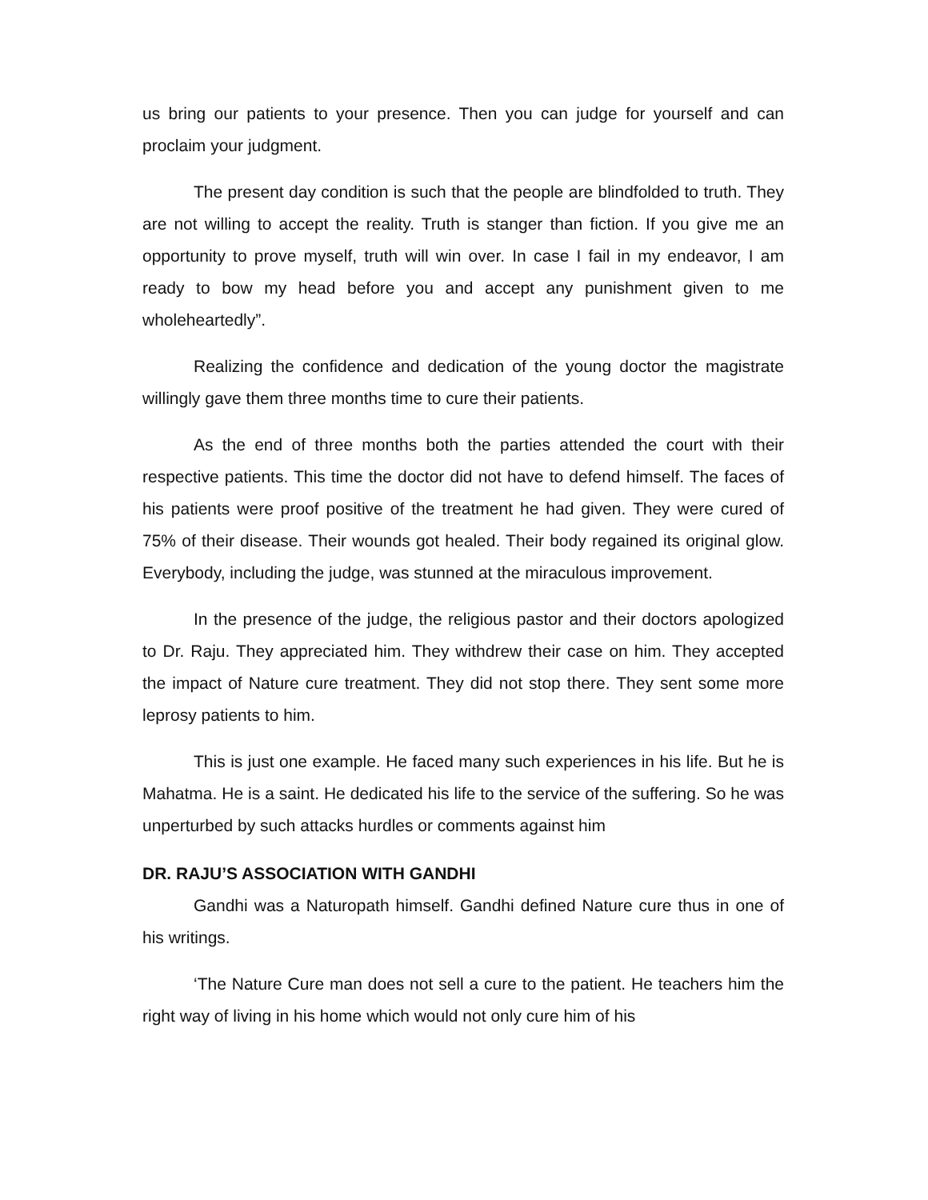us bring our patients to your presence. Then you can judge for yourself and can proclaim your judgment.
The present day condition is such that the people are blindfolded to truth. They are not willing to accept the reality. Truth is stanger than fiction. If you give me an opportunity to prove myself, truth will win over. In case I fail in my endeavor, I am ready to bow my head before you and accept any punishment given to me wholeheartedly”.
Realizing the confidence and dedication of the young doctor the magistrate willingly gave them three months time to cure their patients.
As the end of three months both the parties attended the court with their respective patients. This time the doctor did not have to defend himself. The faces of his patients were proof positive of the treatment he had given. They were cured of 75% of their disease. Their wounds got healed. Their body regained its original glow. Everybody, including the judge, was stunned at the miraculous improvement.
In the presence of the judge, the religious pastor and their doctors apologized to Dr. Raju. They appreciated him. They withdrew their case on him. They accepted the impact of Nature cure treatment. They did not stop there. They sent some more leprosy patients to him.
This is just one example. He faced many such experiences in his life. But he is Mahatma. He is a saint. He dedicated his life to the service of the suffering. So he was unperturbed by such attacks hurdles or comments against him
DR. RAJU’S ASSOCIATION WITH GANDHI
Gandhi was a Naturopath himself. Gandhi defined Nature cure thus in one of his writings.
‘The Nature Cure man does not sell a cure to the patient. He teachers him the right way of living in his home which would not only cure him of his